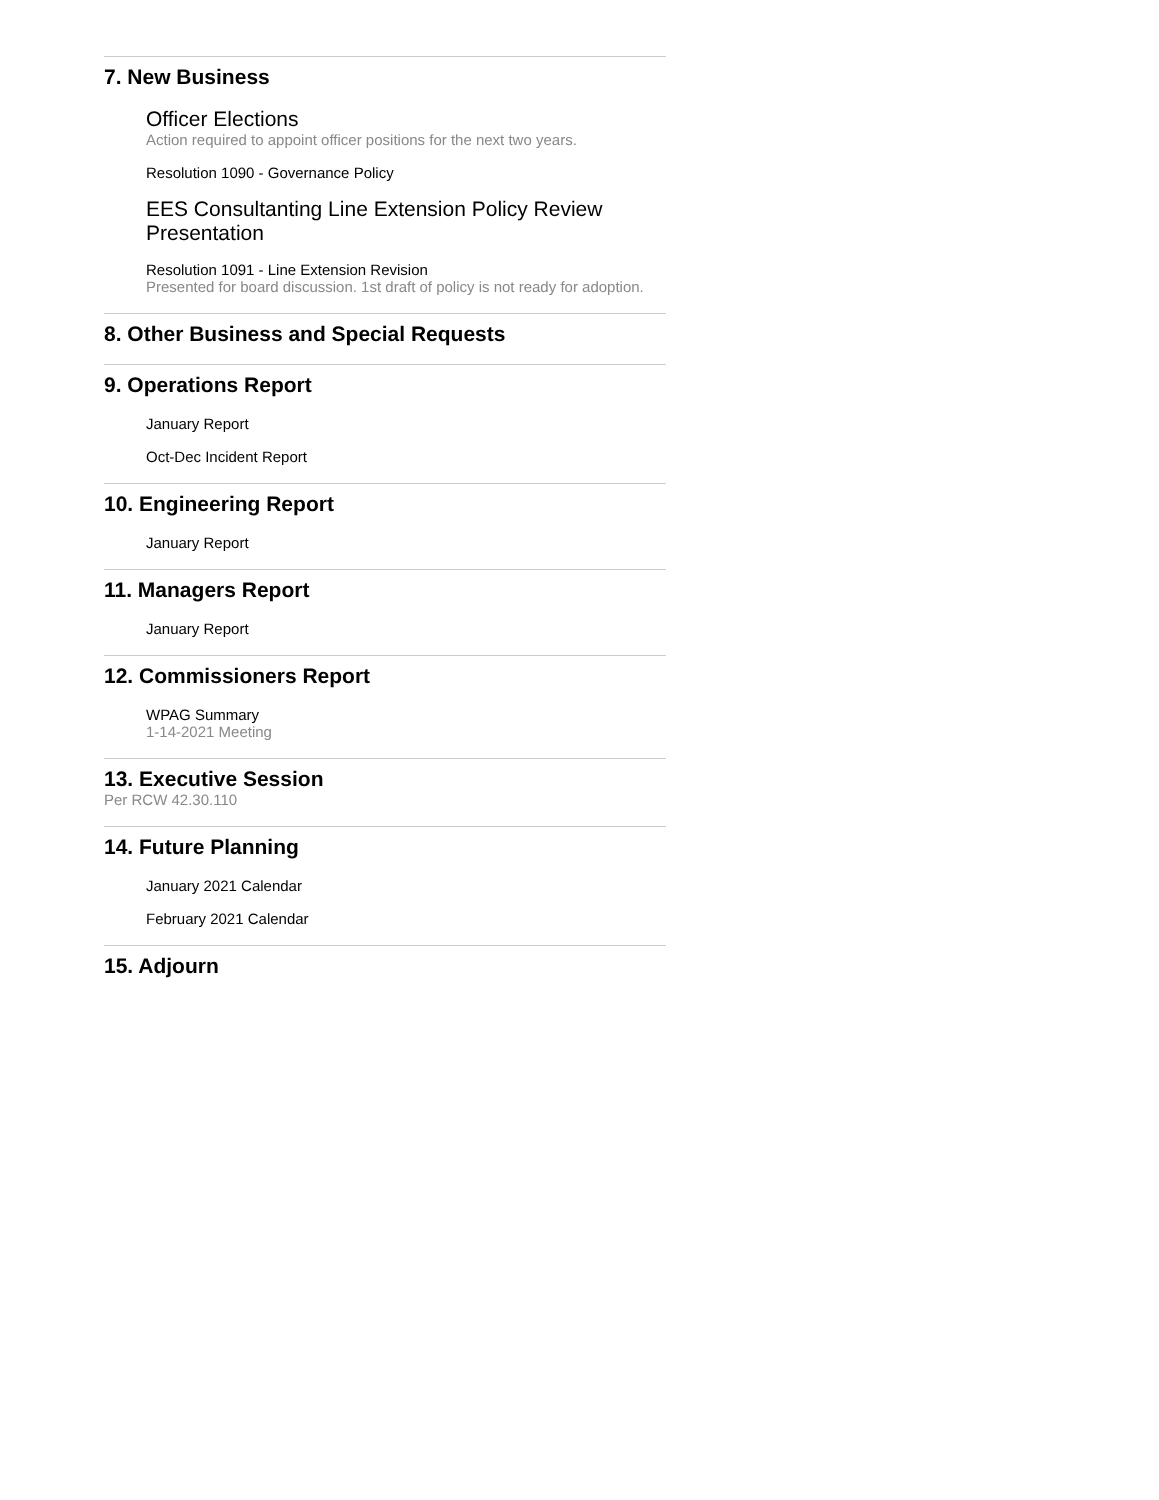7. New Business
Officer Elections
Action required to appoint officer positions for the next two years.
Resolution 1090 - Governance Policy
EES Consultanting Line Extension Policy Review Presentation
Resolution 1091 - Line Extension Revision
Presented for board discussion. 1st draft of policy is not ready for adoption.
8. Other Business and Special Requests
9. Operations Report
January Report
Oct-Dec Incident Report
10. Engineering Report
January Report
11. Managers Report
January Report
12. Commissioners Report
WPAG Summary
1-14-2021 Meeting
13. Executive Session
Per RCW 42.30.110
14. Future Planning
January 2021 Calendar
February 2021 Calendar
15. Adjourn